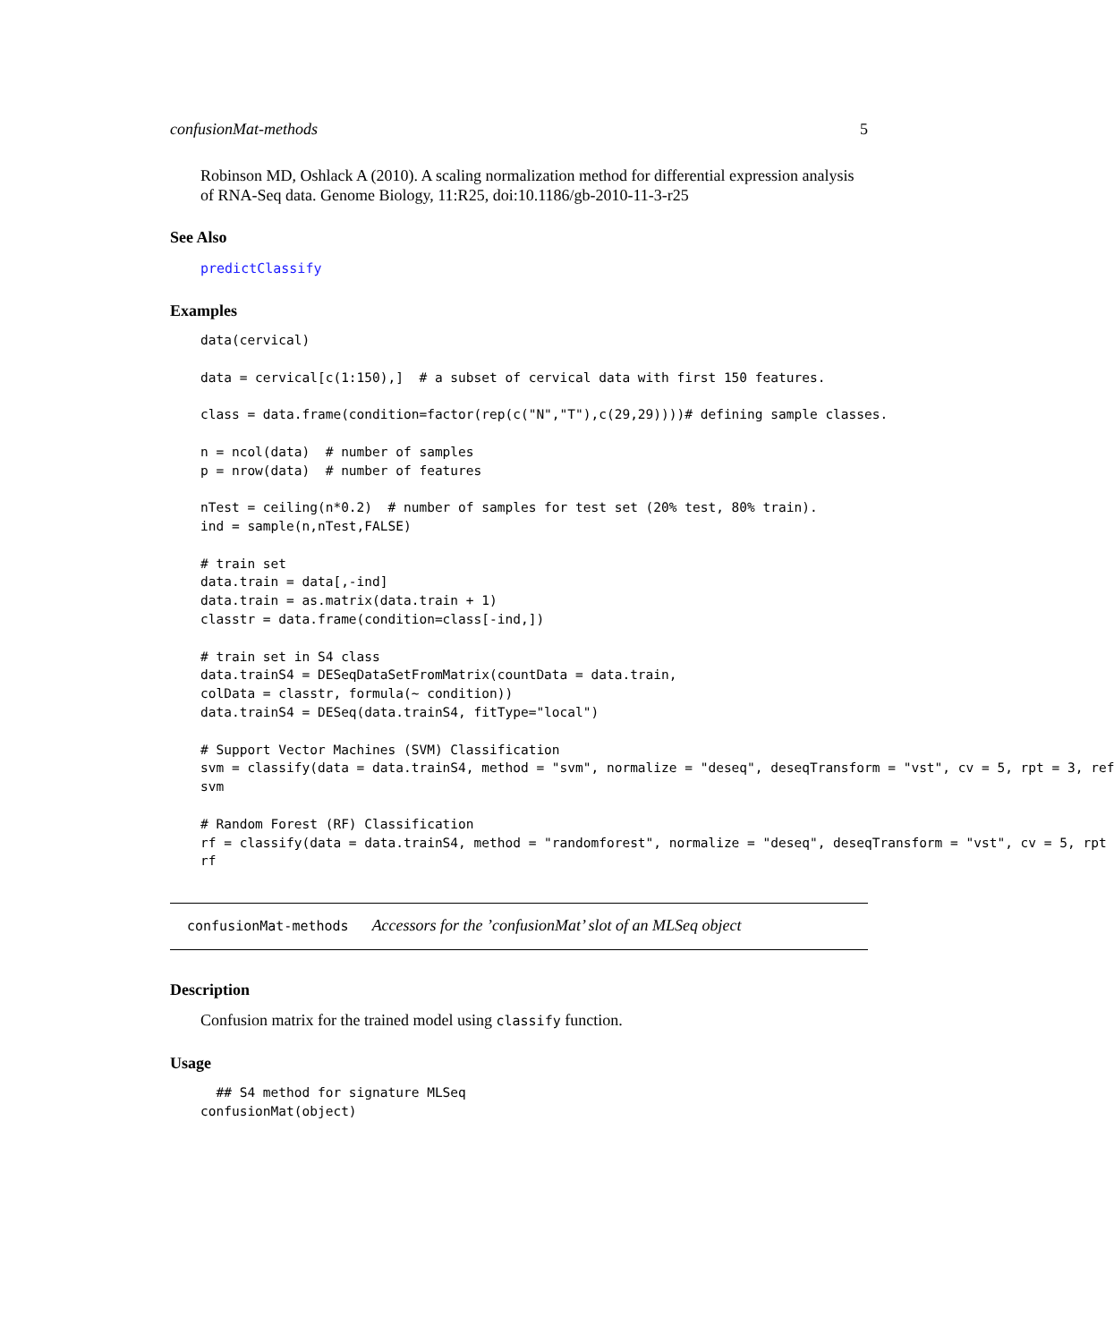confusionMat-methods 5
Robinson MD, Oshlack A (2010). A scaling normalization method for differential expression analysis of RNA-Seq data. Genome Biology, 11:R25, doi:10.1186/gb-2010-11-3-r25
See Also
predictClassify
Examples
data(cervical)

data = cervical[c(1:150),]  # a subset of cervical data with first 150 features.

class = data.frame(condition=factor(rep(c("N","T"),c(29,29))))# defining sample classes.

n = ncol(data)  # number of samples
p = nrow(data)  # number of features

nTest = ceiling(n*0.2)  # number of samples for test set (20% test, 80% train).
ind = sample(n,nTest,FALSE)

# train set
data.train = data[,-ind]
data.train = as.matrix(data.train + 1)
classtr = data.frame(condition=class[-ind,])

# train set in S4 class
data.trainS4 = DESeqDataSetFromMatrix(countData = data.train,
colData = classtr, formula(~ condition))
data.trainS4 = DESeq(data.trainS4, fitType="local")

# Support Vector Machines (SVM) Classification
svm = classify(data = data.trainS4, method = "svm", normalize = "deseq", deseqTransform = "vst", cv = 5, rpt = 3, ref
svm

# Random Forest (RF) Classification
rf = classify(data = data.trainS4, method = "randomforest", normalize = "deseq", deseqTransform = "vst", cv = 5, rpt
rf
confusionMat-methods Accessors for the ’confusionMat’ slot of an MLSeq object
Description
Confusion matrix for the trained model using classify function.
Usage
  ## S4 method for signature MLSeq
confusionMat(object)